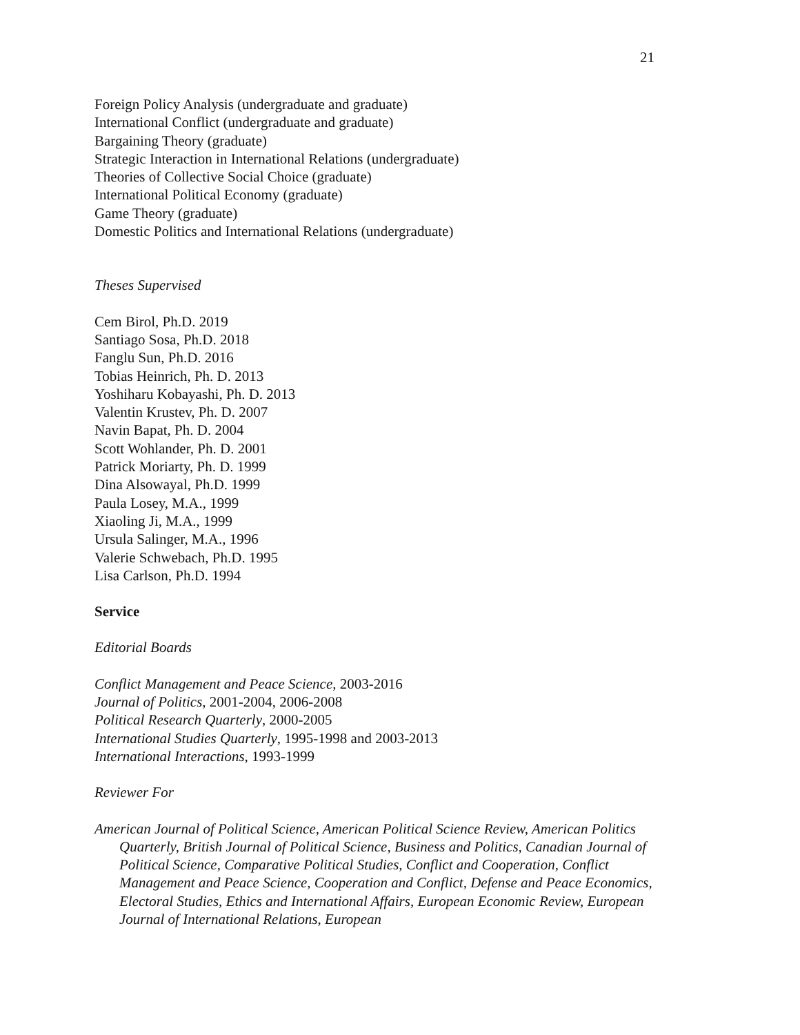21
Foreign Policy Analysis (undergraduate and graduate)
International Conflict (undergraduate and graduate)
Bargaining Theory (graduate)
Strategic Interaction in International Relations (undergraduate)
Theories of Collective Social Choice (graduate)
International Political Economy (graduate)
Game Theory (graduate)
Domestic Politics and International Relations (undergraduate)
Theses Supervised
Cem Birol, Ph.D. 2019
Santiago Sosa, Ph.D. 2018
Fanglu Sun, Ph.D. 2016
Tobias Heinrich, Ph. D. 2013
Yoshiharu Kobayashi, Ph. D. 2013
Valentin Krustev, Ph. D. 2007
Navin Bapat, Ph. D. 2004
Scott Wohlander, Ph. D. 2001
Patrick Moriarty, Ph. D. 1999
Dina Alsowayal, Ph.D. 1999
Paula Losey, M.A., 1999
Xiaoling Ji, M.A., 1999
Ursula Salinger, M.A., 1996
Valerie Schwebach, Ph.D. 1995
Lisa Carlson, Ph.D. 1994
Service
Editorial Boards
Conflict Management and Peace Science, 2003-2016
Journal of Politics, 2001-2004, 2006-2008
Political Research Quarterly, 2000-2005
International Studies Quarterly, 1995-1998 and 2003-2013
International Interactions, 1993-1999
Reviewer For
American Journal of Political Science, American Political Science Review, American Politics Quarterly, British Journal of Political Science, Business and Politics, Canadian Journal of Political Science, Comparative Political Studies, Conflict and Cooperation, Conflict Management and Peace Science, Cooperation and Conflict, Defense and Peace Economics, Electoral Studies, Ethics and International Affairs, European Economic Review, European Journal of International Relations, European